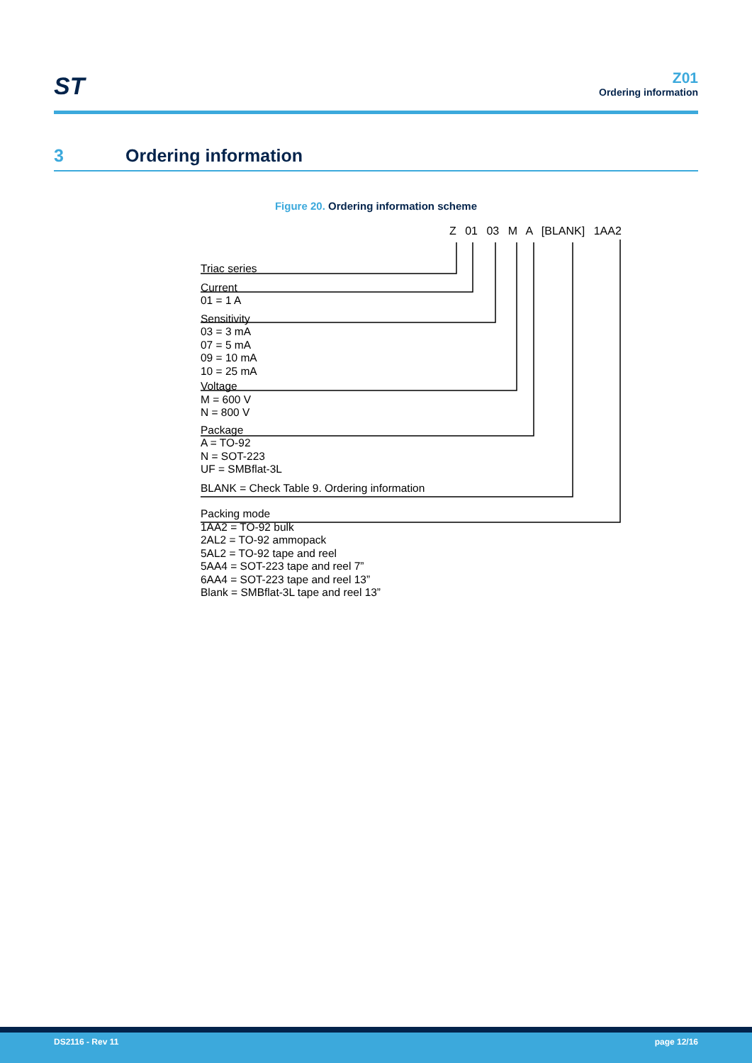ST
Z01
Ordering information
3 Ordering information
Figure 20. Ordering information scheme
Z 01 03 M A [BLANK] 1AA2
Triac series
Current
01 = 1 A
Sensitivity
03 = 3 mA
07 = 5 mA
09 = 10 mA
10 = 25 mA
Voltage
M = 600 V
N = 800 V
Package
A = TO-92
N = SOT-223
UF = SMBflat-3L
BLANK = Check Table 9. Ordering information
Packing mode
1AA2 = TO-92 bulk
2AL2 = TO-92 ammopack
5AL2 = TO-92 tape and reel
5AA4 = SOT-223 tape and reel 7”
6AA4 = SOT-223 tape and reel 13”
Blank = SMBflat-3L tape and reel 13”
DS2116 - Rev 11 page 12/16